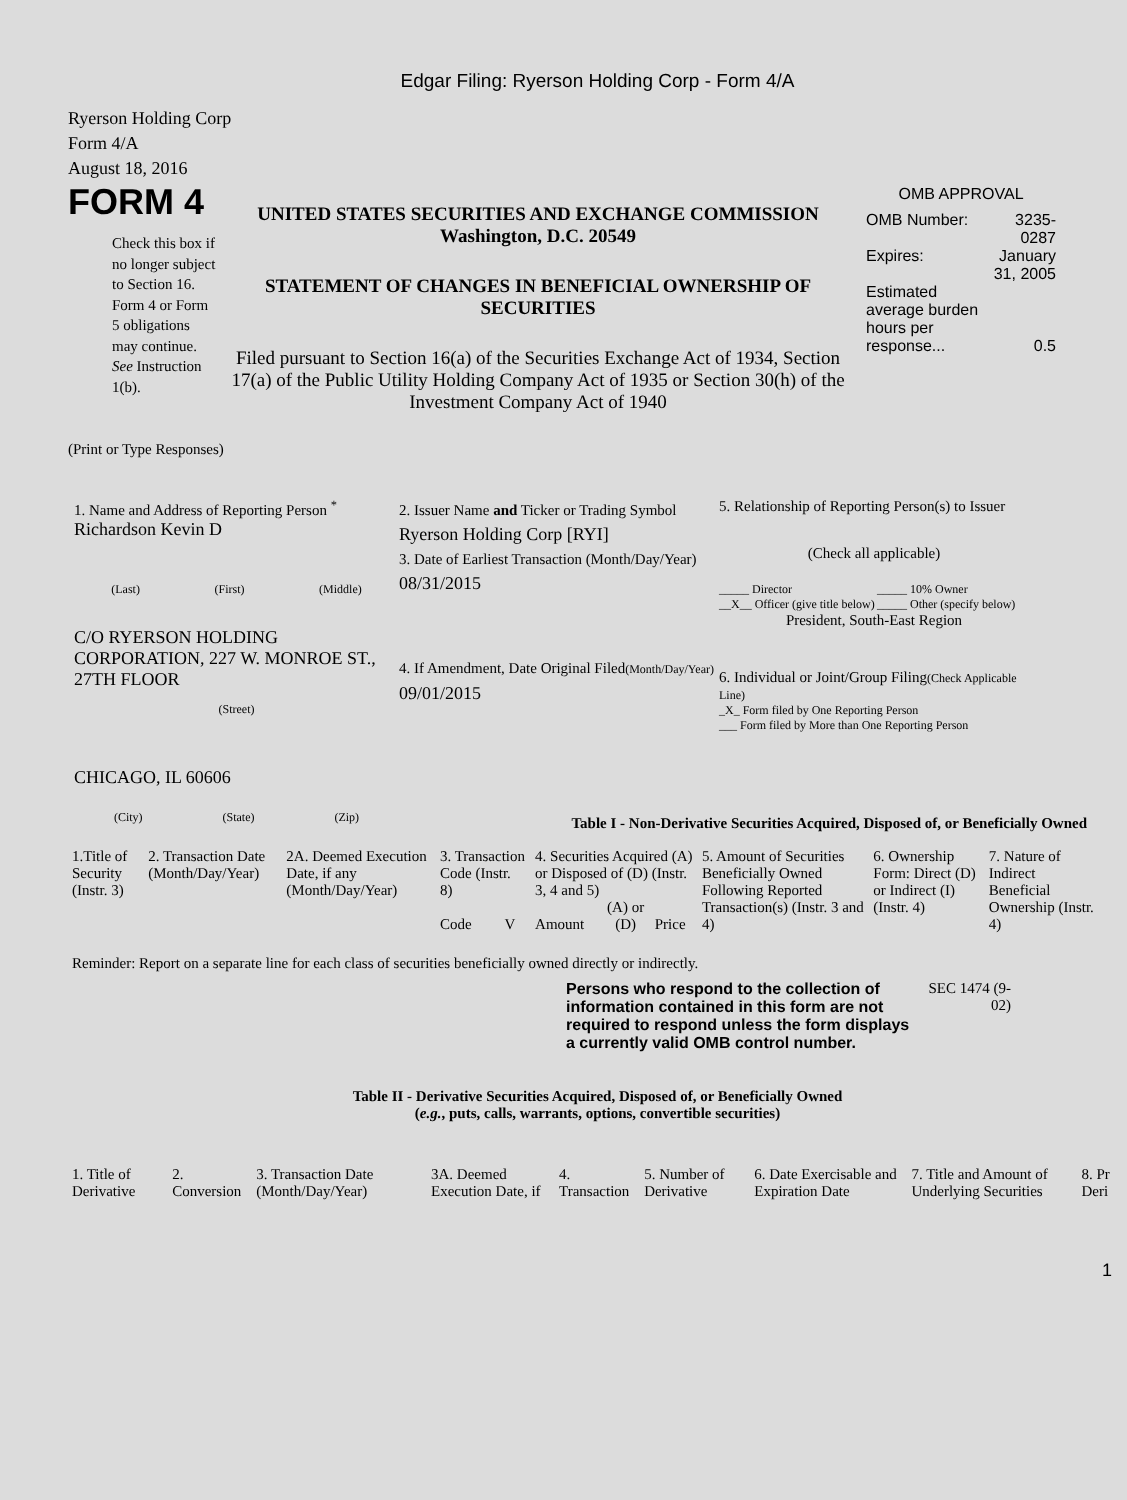Edgar Filing: Ryerson Holding Corp - Form 4/A
Ryerson Holding Corp
Form 4/A
August 18, 2016
FORM 4
Check this box if no longer subject to Section 16. Form 4 or Form 5 obligations may continue. See Instruction 1(b).
UNITED STATES SECURITIES AND EXCHANGE COMMISSION
Washington, D.C. 20549
STATEMENT OF CHANGES IN BENEFICIAL OWNERSHIP OF SECURITIES
Filed pursuant to Section 16(a) of the Securities Exchange Act of 1934, Section 17(a) of the Public Utility Holding Company Act of 1935 or Section 30(h) of the Investment Company Act of 1940
OMB APPROVAL
| OMB Number: | 3235-0287 |
| Expires: | January 31, 2005 |
| Estimated average burden hours per response... | 0.5 |
(Print or Type Responses)
1. Name and Address of Reporting Person <sup>*</sup>
Richardson Kevin D
(Last) (First) (Middle)
C/O RYERSON HOLDING CORPORATION, 227 W. MONROE ST., 27TH FLOOR
(Street)
CHICAGO, IL 60606
(City) (State) (Zip)
2. Issuer Name and Ticker or Trading Symbol
Ryerson Holding Corp [RYI]
3. Date of Earliest Transaction (Month/Day/Year)
08/31/2015
4. If Amendment, Date Original Filed(Month/Day/Year)
09/01/2015
5. Relationship of Reporting Person(s) to Issuer
(Check all applicable)
_____ Director
__X__ Officer (give title below)
_____ 10% Owner
_____ Other (specify below)
President, South-East Region
6. Individual or Joint/Group Filing(Check Applicable Line)
_X_ Form filed by One Reporting Person
___ Form filed by More than One Reporting Person
Table I - Non-Derivative Securities Acquired, Disposed of, or Beneficially Owned
| 1.Title of Security (Instr. 3) | 2. Transaction Date (Month/Day/Year) | 2A. Deemed Execution Date, if any (Month/Day/Year) | 3. Transaction Code (Instr. 8) | | 4. Securities Acquired (A) or Disposed of (D) (Instr. 3, 4 and 5) | | | 5. Amount of Securities Beneficially Owned Following Reported Transaction(s) (Instr. 3 and 4) | 6. Ownership Form: Direct (D) or Indirect (I) (Instr. 4) | 7. Nature of Indirect Beneficial Ownership (Instr. 4) |
| --- | --- | --- | --- | --- | --- | --- | --- | --- | --- | --- |
| | | | Code | V | Amount | (A) or (D) | Price | | | |
Reminder: Report on a separate line for each class of securities beneficially owned directly or indirectly.
Persons who respond to the collection of information contained in this form are not required to respond unless the form displays a currently valid OMB control number.
SEC 1474 (9-02)
Table II - Derivative Securities Acquired, Disposed of, or Beneficially Owned
(e.g., puts, calls, warrants, options, convertible securities)
| 1. Title of Derivative | 2. Conversion | 3. Transaction Date (Month/Day/Year) | 3A. Deemed Execution Date, if | 4. Transaction | 5. Number of Derivative | 6. Date Exercisable and Expiration Date | 7. Title and Amount of Underlying Securities | 8. Pr Deri |
| --- | --- | --- | --- | --- | --- | --- | --- | --- |
1